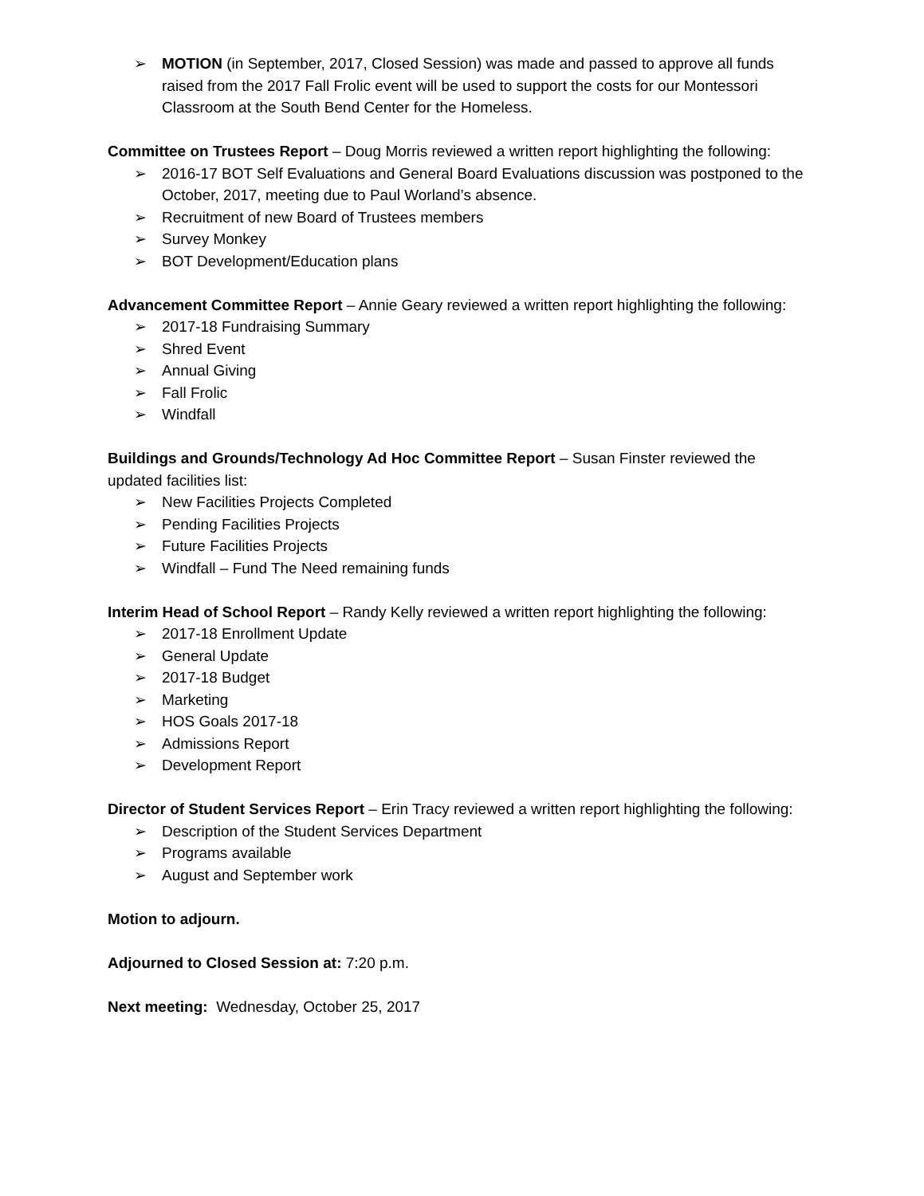➢ MOTION (in September, 2017, Closed Session) was made and passed to approve all funds raised from the 2017 Fall Frolic event will be used to support the costs for our Montessori Classroom at the South Bend Center for the Homeless.
Committee on Trustees Report – Doug Morris reviewed a written report highlighting the following:
➢ 2016-17 BOT Self Evaluations and General Board Evaluations discussion was postponed to the October, 2017, meeting due to Paul Worland’s absence.
➢ Recruitment of new Board of Trustees members
➢ Survey Monkey
➢ BOT Development/Education plans
Advancement Committee Report – Annie Geary reviewed a written report highlighting the following:
➢ 2017-18 Fundraising Summary
➢ Shred Event
➢ Annual Giving
➢ Fall Frolic
➢ Windfall
Buildings and Grounds/Technology Ad Hoc Committee Report – Susan Finster reviewed the updated facilities list:
➢ New Facilities Projects Completed
➢ Pending Facilities Projects
➢ Future Facilities Projects
➢ Windfall – Fund The Need remaining funds
Interim Head of School Report – Randy Kelly reviewed a written report highlighting the following:
➢ 2017-18 Enrollment Update
➢ General Update
➢ 2017-18 Budget
➢ Marketing
➢ HOS Goals 2017-18
➢ Admissions Report
➢ Development Report
Director of Student Services Report – Erin Tracy reviewed a written report highlighting the following:
➢ Description of the Student Services Department
➢ Programs available
➢ August and September work
Motion to adjourn.
Adjourned to Closed Session at: 7:20 p.m.
Next meeting: Wednesday, October 25, 2017